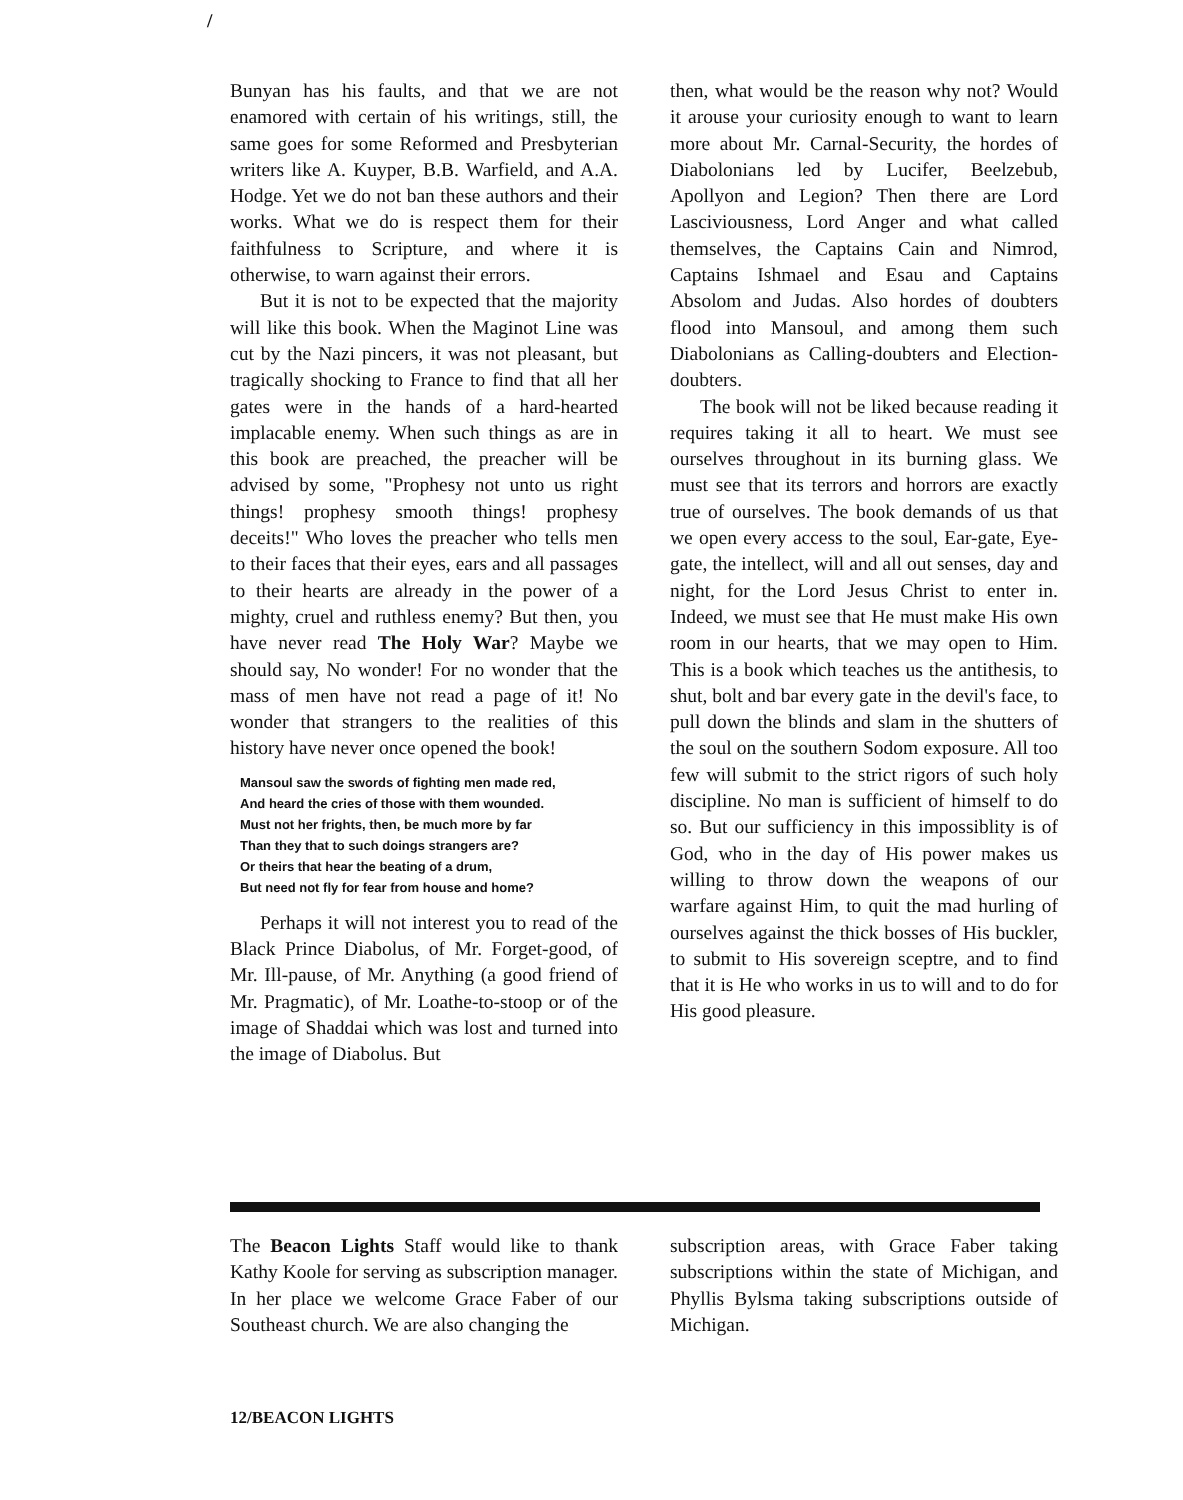/
Bunyan has his faults, and that we are not enamored with certain of his writings, still, the same goes for some Reformed and Presbyterian writers like A. Kuyper, B.B. Warfield, and A.A. Hodge. Yet we do not ban these authors and their works. What we do is respect them for their faithfulness to Scripture, and where it is otherwise, to warn against their errors.
But it is not to be expected that the majority will like this book. When the Maginot Line was cut by the Nazi pincers, it was not pleasant, but tragically shocking to France to find that all her gates were in the hands of a hard-hearted implacable enemy. When such things as are in this book are preached, the preacher will be advised by some, "Prophesy not unto us right things! prophesy smooth things! prophesy deceits!" Who loves the preacher who tells men to their faces that their eyes, ears and all passages to their hearts are already in the power of a mighty, cruel and ruthless enemy? But then, you have never read The Holy War? Maybe we should say, No wonder! For no wonder that the mass of men have not read a page of it! No wonder that strangers to the realities of this history have never once opened the book!
Mansoul saw the swords of fighting men made red,
And heard the cries of those with them wounded.
Must not her frights, then, be much more by far
Than they that to such doings strangers are?
Or theirs that hear the beating of a drum,
But need not fly for fear from house and home?
Perhaps it will not interest you to read of the Black Prince Diabolus, of Mr. Forget-good, of Mr. Ill-pause, of Mr. Anything (a good friend of Mr. Pragmatic), of Mr. Loathe-to-stoop or of the image of Shaddai which was lost and turned into the image of Diabolus. But
then, what would be the reason why not? Would it arouse your curiosity enough to want to learn more about Mr. Carnal-Security, the hordes of Diabolonians led by Lucifer, Beelzebub, Apollyon and Legion? Then there are Lord Lasciviousness, Lord Anger and what called themselves, the Captains Cain and Nimrod, Captains Ishmael and Esau and Captains Absolom and Judas. Also hordes of doubters flood into Mansoul, and among them such Diabolonians as Calling-doubters and Election-doubters.
The book will not be liked because reading it requires taking it all to heart. We must see ourselves throughout in its burning glass. We must see that its terrors and horrors are exactly true of ourselves. The book demands of us that we open every access to the soul, Ear-gate, Eye-gate, the intellect, will and all out senses, day and night, for the Lord Jesus Christ to enter in. Indeed, we must see that He must make His own room in our hearts, that we may open to Him. This is a book which teaches us the antithesis, to shut, bolt and bar every gate in the devil's face, to pull down the blinds and slam in the shutters of the soul on the southern Sodom exposure. All too few will submit to the strict rigors of such holy discipline. No man is sufficient of himself to do so. But our sufficiency in this impossiblity is of God, who in the day of His power makes us willing to throw down the weapons of our warfare against Him, to quit the mad hurling of ourselves against the thick bosses of His buckler, to submit to His sovereign sceptre, and to find that it is He who works in us to will and to do for His good pleasure.
The Beacon Lights Staff would like to thank Kathy Koole for serving as subscription manager. In her place we welcome Grace Faber of our Southeast church. We are also changing the
subscription areas, with Grace Faber taking subscriptions within the state of Michigan, and Phyllis Bylsma taking subscriptions outside of Michigan.
12/BEACON LIGHTS